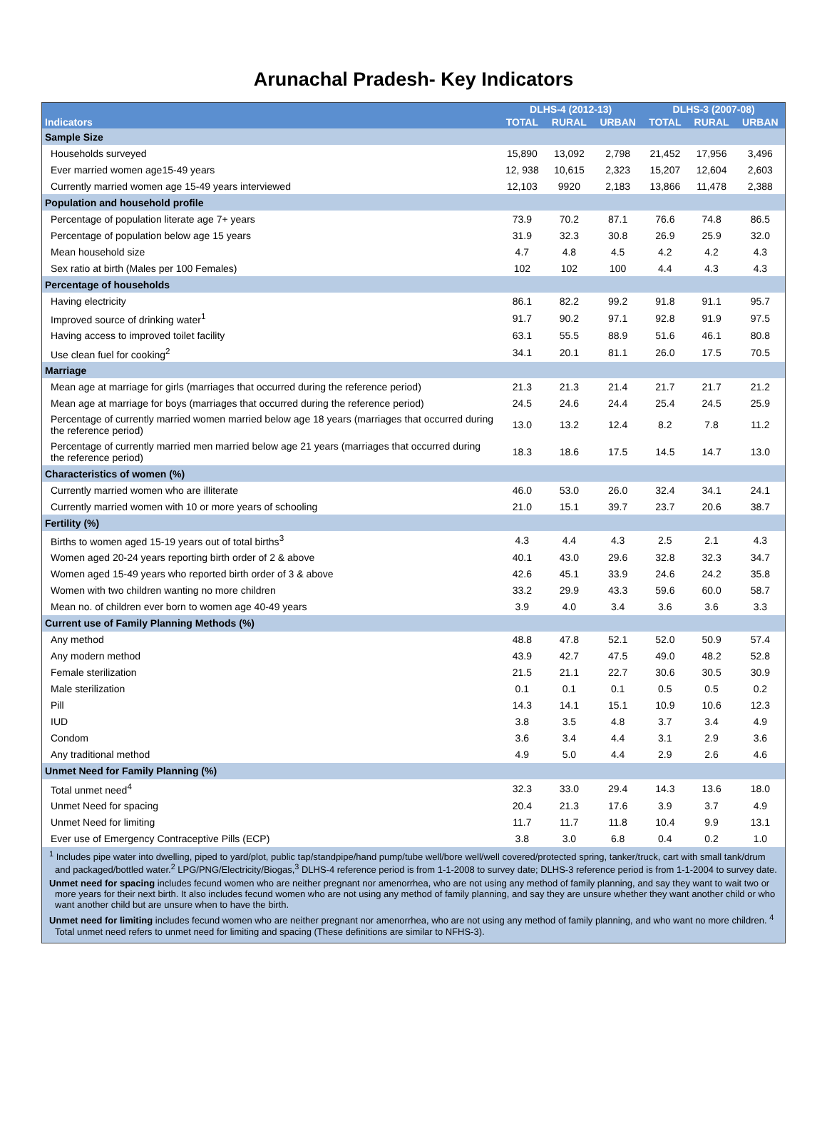Arunachal Pradesh- Key Indicators
| | DLHS-4 (2012-13) | | | DLHS-3 (2007-08) | | |
| --- | --- | --- | --- | --- | --- | --- |
| Indicators | TOTAL | RURAL | URBAN | TOTAL | RURAL | URBAN |
| Sample Size | | | | | | |
| Households surveyed | 15,890 | 13,092 | 2,798 | 21,452 | 17,956 | 3,496 |
| Ever married women age15-49 years | 12, 938 | 10,615 | 2,323 | 15,207 | 12,604 | 2,603 |
| Currently married women age 15-49 years interviewed | 12,103 | 9920 | 2,183 | 13,866 | 11,478 | 2,388 |
| Population and household profile | | | | | | |
| Percentage of population literate age 7+ years | 73.9 | 70.2 | 87.1 | 76.6 | 74.8 | 86.5 |
| Percentage of population below age 15 years | 31.9 | 32.3 | 30.8 | 26.9 | 25.9 | 32.0 |
| Mean household size | 4.7 | 4.8 | 4.5 | 4.2 | 4.2 | 4.3 |
| Sex ratio at birth (Males per 100 Females) | 102 | 102 | 100 | 4.4 | 4.3 | 4.3 |
| Percentage of households | | | | | | |
| Having electricity | 86.1 | 82.2 | 99.2 | 91.8 | 91.1 | 95.7 |
| Improved source of drinking water<sup>1</sup> | 91.7 | 90.2 | 97.1 | 92.8 | 91.9 | 97.5 |
| Having access to improved toilet facility | 63.1 | 55.5 | 88.9 | 51.6 | 46.1 | 80.8 |
| Use clean fuel for cooking<sup>2</sup> | 34.1 | 20.1 | 81.1 | 26.0 | 17.5 | 70.5 |
| Marriage | | | | | | |
| Mean age at marriage for girls (marriages that occurred during the reference period) | 21.3 | 21.3 | 21.4 | 21.7 | 21.7 | 21.2 |
| Mean age at marriage for boys (marriages that occurred during the reference period) | 24.5 | 24.6 | 24.4 | 25.4 | 24.5 | 25.9 |
| Percentage of currently married women married below age 18 years (marriages that occurred during the reference period) | 13.0 | 13.2 | 12.4 | 8.2 | 7.8 | 11.2 |
| Percentage of currently married men married below age 21 years (marriages that occurred during the reference period) | 18.3 | 18.6 | 17.5 | 14.5 | 14.7 | 13.0 |
| Characteristics of women (%) | | | | | | |
| Currently married women who are illiterate | 46.0 | 53.0 | 26.0 | 32.4 | 34.1 | 24.1 |
| Currently married women with 10 or more years of schooling | 21.0 | 15.1 | 39.7 | 23.7 | 20.6 | 38.7 |
| Fertility (%) | | | | | | |
| Births to women aged 15-19 years out of total births<sup>3</sup> | 4.3 | 4.4 | 4.3 | 2.5 | 2.1 | 4.3 |
| Women aged 20-24 years reporting birth order of 2 & above | 40.1 | 43.0 | 29.6 | 32.8 | 32.3 | 34.7 |
| Women aged 15-49 years who reported birth order of 3 & above | 42.6 | 45.1 | 33.9 | 24.6 | 24.2 | 35.8 |
| Women with two children wanting no more children | 33.2 | 29.9 | 43.3 | 59.6 | 60.0 | 58.7 |
| Mean no. of children ever born to women age 40-49 years | 3.9 | 4.0 | 3.4 | 3.6 | 3.6 | 3.3 |
| Current use of Family Planning Methods (%) | | | | | | |
| Any method | 48.8 | 47.8 | 52.1 | 52.0 | 50.9 | 57.4 |
| Any modern method | 43.9 | 42.7 | 47.5 | 49.0 | 48.2 | 52.8 |
| Female sterilization | 21.5 | 21.1 | 22.7 | 30.6 | 30.5 | 30.9 |
| Male sterilization | 0.1 | 0.1 | 0.1 | 0.5 | 0.5 | 0.2 |
| Pill | 14.3 | 14.1 | 15.1 | 10.9 | 10.6 | 12.3 |
| IUD | 3.8 | 3.5 | 4.8 | 3.7 | 3.4 | 4.9 |
| Condom | 3.6 | 3.4 | 4.4 | 3.1 | 2.9 | 3.6 |
| Any traditional method | 4.9 | 5.0 | 4.4 | 2.9 | 2.6 | 4.6 |
| Unmet Need for Family Planning (%) | | | | | | |
| Total unmet need<sup>4</sup> | 32.3 | 33.0 | 29.4 | 14.3 | 13.6 | 18.0 |
| Unmet Need for spacing | 20.4 | 21.3 | 17.6 | 3.9 | 3.7 | 4.9 |
| Unmet Need for limiting | 11.7 | 11.7 | 11.8 | 10.4 | 9.9 | 13.1 |
| Ever use of Emergency Contraceptive Pills (ECP) | 3.8 | 3.0 | 6.8 | 0.4 | 0.2 | 1.0 |
<sup>1</sup> Includes pipe water into dwelling, piped to yard/plot, public tap/standpipe/hand pump/tube well/bore well/well covered/protected spring, tanker/truck, cart with small tank/drum and packaged/bottled water.<sup>2</sup> LPG/PNG/Electricity/Biogas,<sup>3</sup> DLHS-4 reference period is from 1-1-2008 to survey date; DLHS-3 reference period is from 1-1-2004 to survey date.
Unmet need for spacing includes fecund women who are neither pregnant nor amenorrhea, who are not using any method of family planning, and say they want to wait two or more years for their next birth. It also includes fecund women who are not using any method of family planning, and say they are unsure whether they want another child or who want another child but are unsure when to have the birth.
Unmet need for limiting includes fecund women who are neither pregnant nor amenorrhea, who are not using any method of family planning, and who want no more children. <sup>4</sup> Total unmet need refers to unmet need for limiting and spacing (These definitions are similar to NFHS-3).